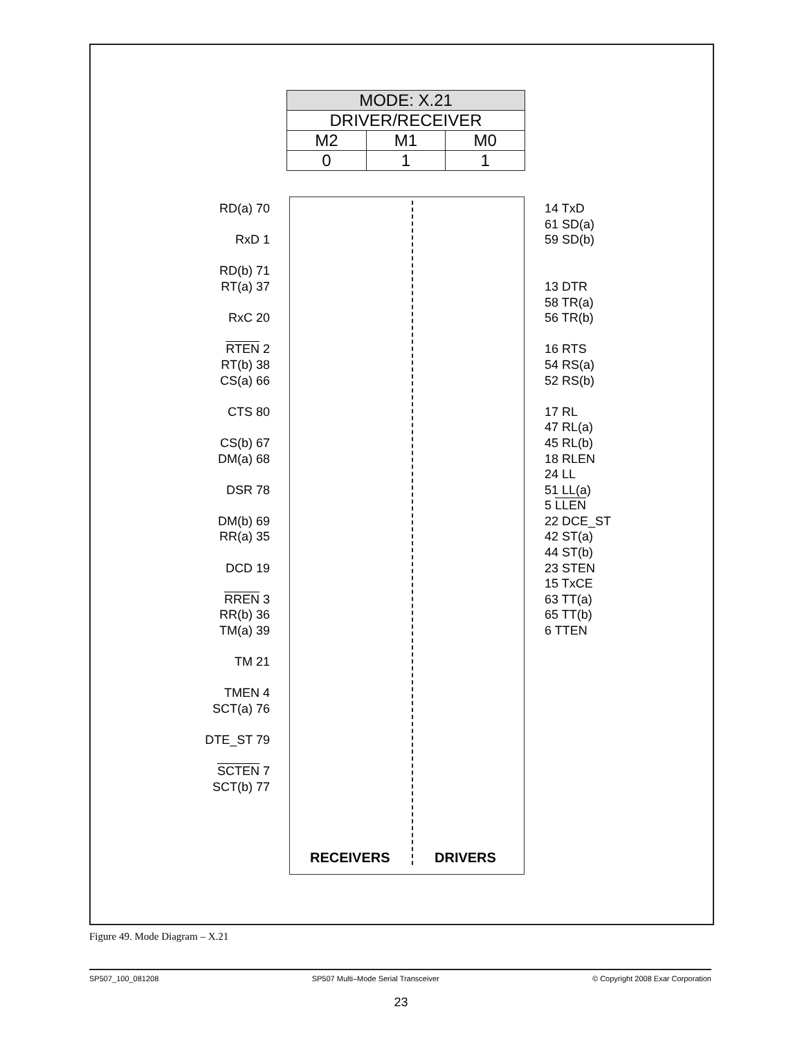| MODE: X.21 | | |
| --- | --- | --- |
| DRIVER/RECEIVER | | |
| M2 | M1 | M0 |
| 0 | 1 | 1 |
RD(a) 70
RxD 1
RD(b) 71
RT(a) 37
RxC 20
RTEN 2
RT(b) 38
CS(a) 66
CTS 80
CS(b) 67
DM(a) 68
DSR 78
DM(b) 69
RR(a) 35
DCD 19
RREN 3
RR(b) 36
TM(a) 39
TM 21
TMEN 4
SCT(a) 76
DTE_ST 79
SCTEN 7
SCT(b) 77
14 TxD
61 SD(a)
59 SD(b)
13 DTR
58 TR(a)
56 TR(b)
16 RTS
54 RS(a)
52 RS(b)
17 RL
47 RL(a)
45 RL(b)
18 RLEN
24 LL
51 LL(a)
5 LLEN
22 DCE_ST
42 ST(a)
44 ST(b)
23 STEN
15 TxCE
63 TT(a)
65 TT(b)
6 TTEN
RECEIVERS DRIVERS
Figure 49. Mode Diagram – X.21
SP507_100_081208 SP507 Multi–Mode Serial Transceiver © Copyright 2008 Exar Corporation
23